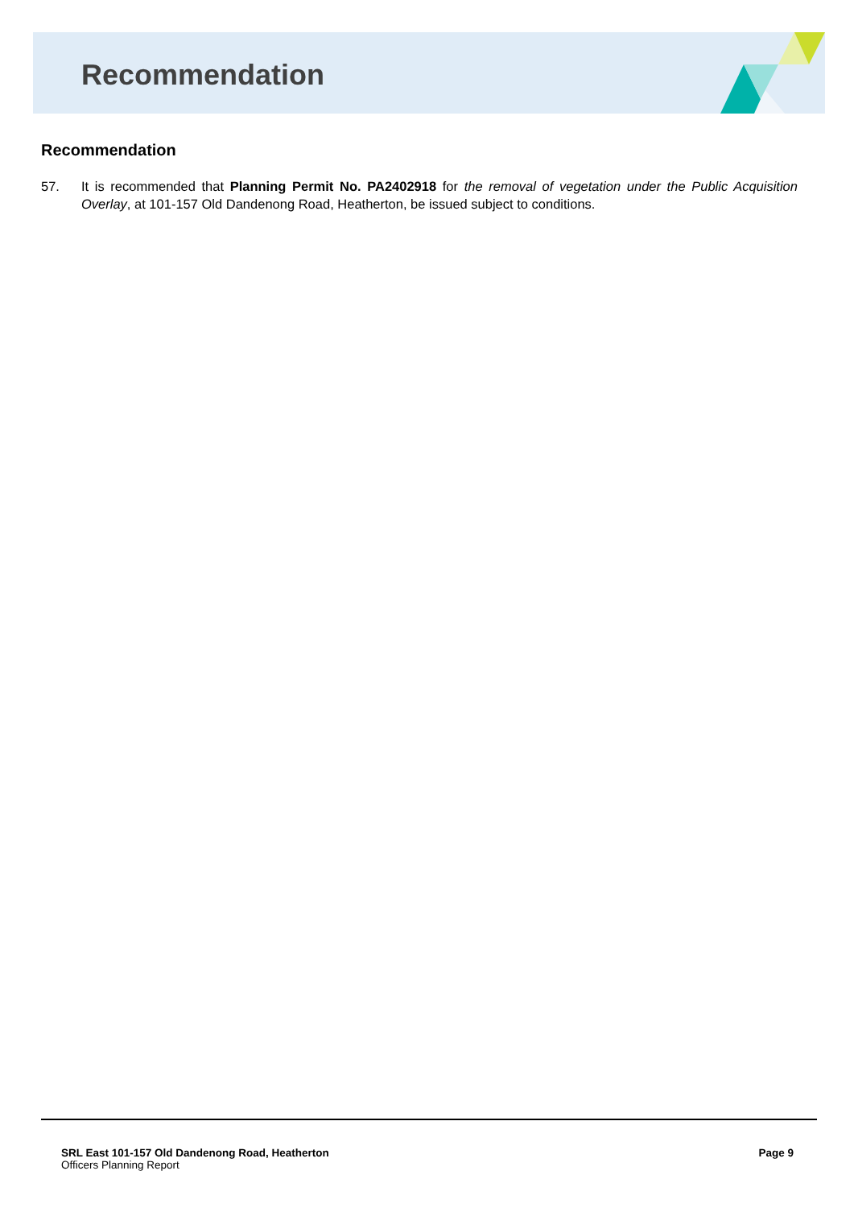Recommendation
Recommendation
57. It is recommended that Planning Permit No. PA2402918 for the removal of vegetation under the Public Acquisition Overlay, at 101-157 Old Dandenong Road, Heatherton, be issued subject to conditions.
SRL East 101-157 Old Dandenong Road, Heatherton
Officers Planning Report
Page 9